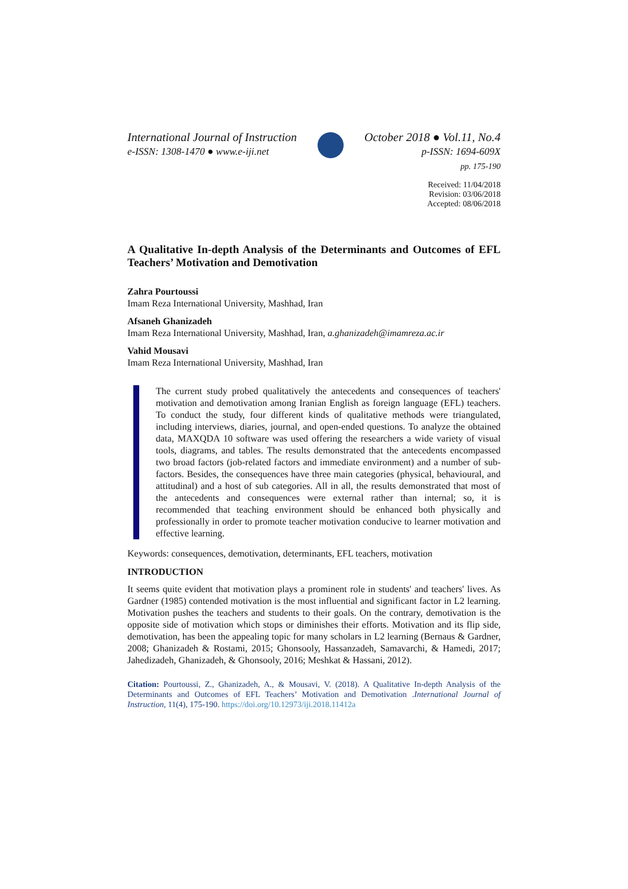International Journal of Instruction
e-ISSN: 1308-1470 ● www.e-iji.net
October 2018 ● Vol.11, No.4
p-ISSN: 1694-609X
pp. 175-190
Received: 11/04/2018
Revision: 03/06/2018
Accepted: 08/06/2018
A Qualitative In-depth Analysis of the Determinants and Outcomes of EFL Teachers’ Motivation and Demotivation
Zahra Pourtoussi
Imam Reza International University, Mashhad, Iran
Afsaneh Ghanizadeh
Imam Reza International University, Mashhad, Iran, a.ghanizadeh@imamreza.ac.ir
Vahid Mousavi
Imam Reza International University, Mashhad, Iran
The current study probed qualitatively the antecedents and consequences of teachers' motivation and demotivation among Iranian English as foreign language (EFL) teachers. To conduct the study, four different kinds of qualitative methods were triangulated, including interviews, diaries, journal, and open-ended questions. To analyze the obtained data, MAXQDA 10 software was used offering the researchers a wide variety of visual tools, diagrams, and tables. The results demonstrated that the antecedents encompassed two broad factors (job-related factors and immediate environment) and a number of sub-factors. Besides, the consequences have three main categories (physical, behavioural, and attitudinal) and a host of sub categories. All in all, the results demonstrated that most of the antecedents and consequences were external rather than internal; so, it is recommended that teaching environment should be enhanced both physically and professionally in order to promote teacher motivation conducive to learner motivation and effective learning.
Keywords: consequences, demotivation, determinants, EFL teachers, motivation
INTRODUCTION
It seems quite evident that motivation plays a prominent role in students' and teachers' lives. As Gardner (1985) contended motivation is the most influential and significant factor in L2 learning. Motivation pushes the teachers and students to their goals. On the contrary, demotivation is the opposite side of motivation which stops or diminishes their efforts. Motivation and its flip side, demotivation, has been the appealing topic for many scholars in L2 learning (Bernaus & Gardner, 2008; Ghanizadeh & Rostami, 2015; Ghonsooly, Hassanzadeh, Samavarchi, & Hamedi, 2017; Jahedizadeh, Ghanizadeh, & Ghonsooly, 2016; Meshkat & Hassani, 2012).
Citation: Pourtoussi, Z., Ghanizadeh, A., & Mousavi, V. (2018). A Qualitative In-depth Analysis of the Determinants and Outcomes of EFL Teachers’ Motivation and Demotivation .International Journal of Instruction, 11(4), 175-190. https://doi.org/10.12973/iji.2018.11412a